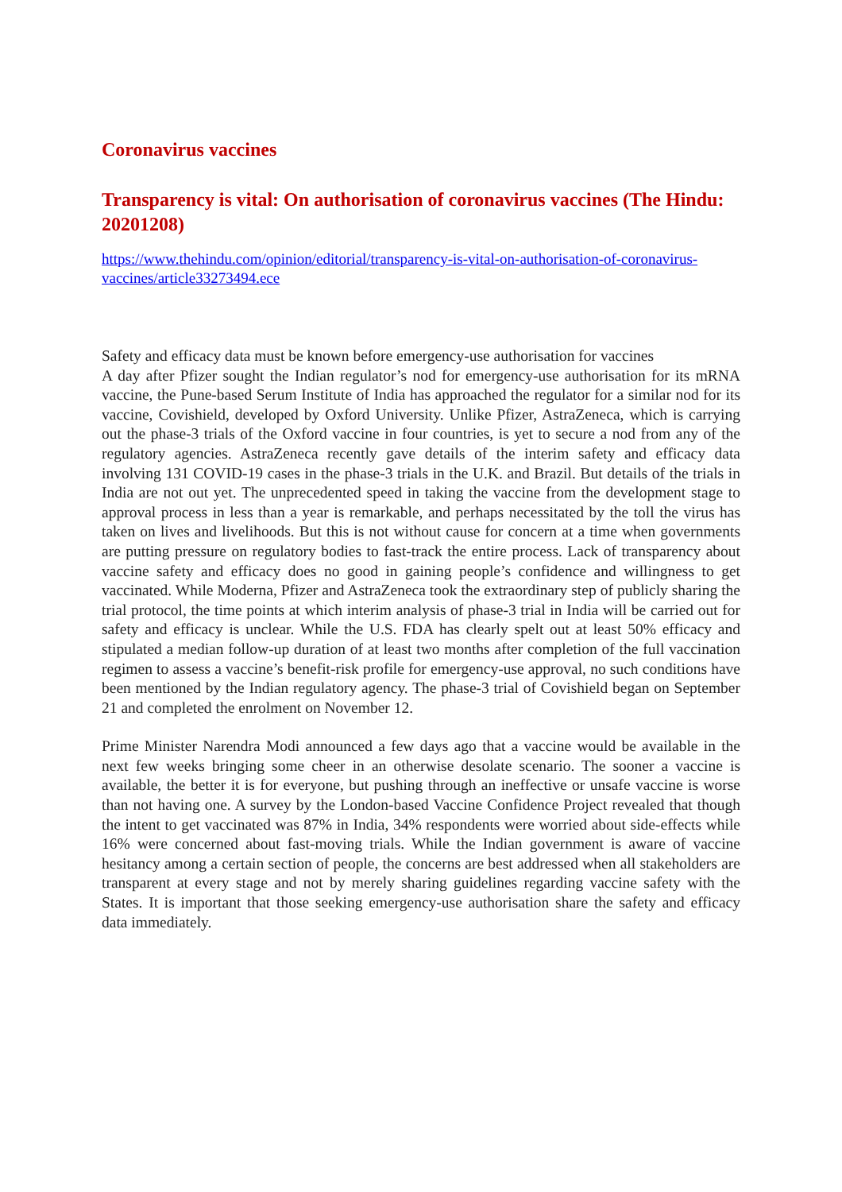Coronavirus vaccines
Transparency is vital: On authorisation of coronavirus vaccines (The Hindu: 20201208)
https://www.thehindu.com/opinion/editorial/transparency-is-vital-on-authorisation-of-coronavirus-vaccines/article33273494.ece
Safety and efficacy data must be known before emergency-use authorisation for vaccines
A day after Pfizer sought the Indian regulator’s nod for emergency-use authorisation for its mRNA vaccine, the Pune-based Serum Institute of India has approached the regulator for a similar nod for its vaccine, Covishield, developed by Oxford University. Unlike Pfizer, AstraZeneca, which is carrying out the phase-3 trials of the Oxford vaccine in four countries, is yet to secure a nod from any of the regulatory agencies. AstraZeneca recently gave details of the interim safety and efficacy data involving 131 COVID-19 cases in the phase-3 trials in the U.K. and Brazil. But details of the trials in India are not out yet. The unprecedented speed in taking the vaccine from the development stage to approval process in less than a year is remarkable, and perhaps necessitated by the toll the virus has taken on lives and livelihoods. But this is not without cause for concern at a time when governments are putting pressure on regulatory bodies to fast-track the entire process. Lack of transparency about vaccine safety and efficacy does no good in gaining people’s confidence and willingness to get vaccinated. While Moderna, Pfizer and AstraZeneca took the extraordinary step of publicly sharing the trial protocol, the time points at which interim analysis of phase-3 trial in India will be carried out for safety and efficacy is unclear. While the U.S. FDA has clearly spelt out at least 50% efficacy and stipulated a median follow-up duration of at least two months after completion of the full vaccination regimen to assess a vaccine’s benefit-risk profile for emergency-use approval, no such conditions have been mentioned by the Indian regulatory agency. The phase-3 trial of Covishield began on September 21 and completed the enrolment on November 12.
Prime Minister Narendra Modi announced a few days ago that a vaccine would be available in the next few weeks bringing some cheer in an otherwise desolate scenario. The sooner a vaccine is available, the better it is for everyone, but pushing through an ineffective or unsafe vaccine is worse than not having one. A survey by the London-based Vaccine Confidence Project revealed that though the intent to get vaccinated was 87% in India, 34% respondents were worried about side-effects while 16% were concerned about fast-moving trials. While the Indian government is aware of vaccine hesitancy among a certain section of people, the concerns are best addressed when all stakeholders are transparent at every stage and not by merely sharing guidelines regarding vaccine safety with the States. It is important that those seeking emergency-use authorisation share the safety and efficacy data immediately.